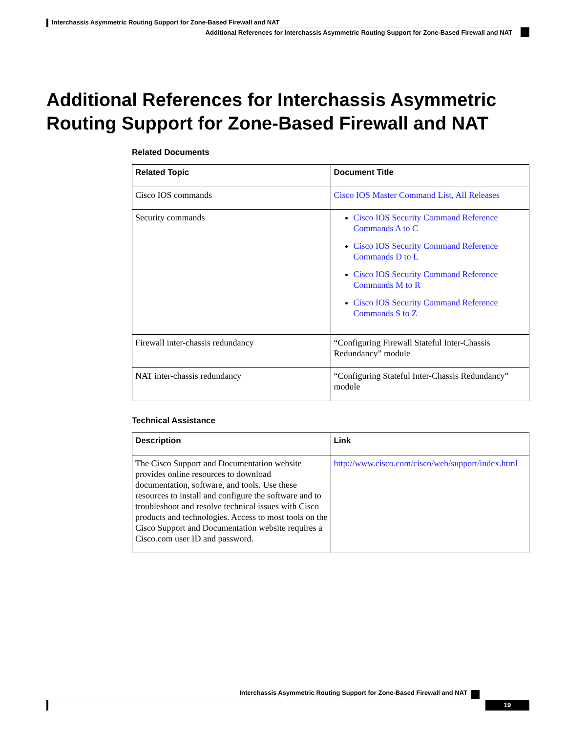Interchassis Asymmetric Routing Support for Zone-Based Firewall and NAT
Additional References for Interchassis Asymmetric Routing Support for Zone-Based Firewall and NAT
Additional References for Interchassis Asymmetric Routing Support for Zone-Based Firewall and NAT
Related Documents
| Related Topic | Document Title |
| --- | --- |
| Cisco IOS commands | Cisco IOS Master Command List, All Releases |
| Security commands | Cisco IOS Security Command Reference Commands A to C Cisco IOS Security Command Reference Commands D to L Cisco IOS Security Command Reference Commands M to R Cisco IOS Security Command Reference Commands S to Z |
| Firewall inter-chassis redundancy | “Configuring Firewall Stateful Inter-Chassis Redundancy” module |
| NAT inter-chassis redundancy | “Configuring Stateful Inter-Chassis Redundancy” module |
Technical Assistance
| Description | Link |
| --- | --- |
| The Cisco Support and Documentation website provides online resources to download documentation, software, and tools. Use these resources to install and configure the software and to troubleshoot and resolve technical issues with Cisco products and technologies. Access to most tools on the Cisco Support and Documentation website requires a Cisco.com user ID and password. | http://www.cisco.com/cisco/web/support/index.html |
Interchassis Asymmetric Routing Support for Zone-Based Firewall and NAT
19